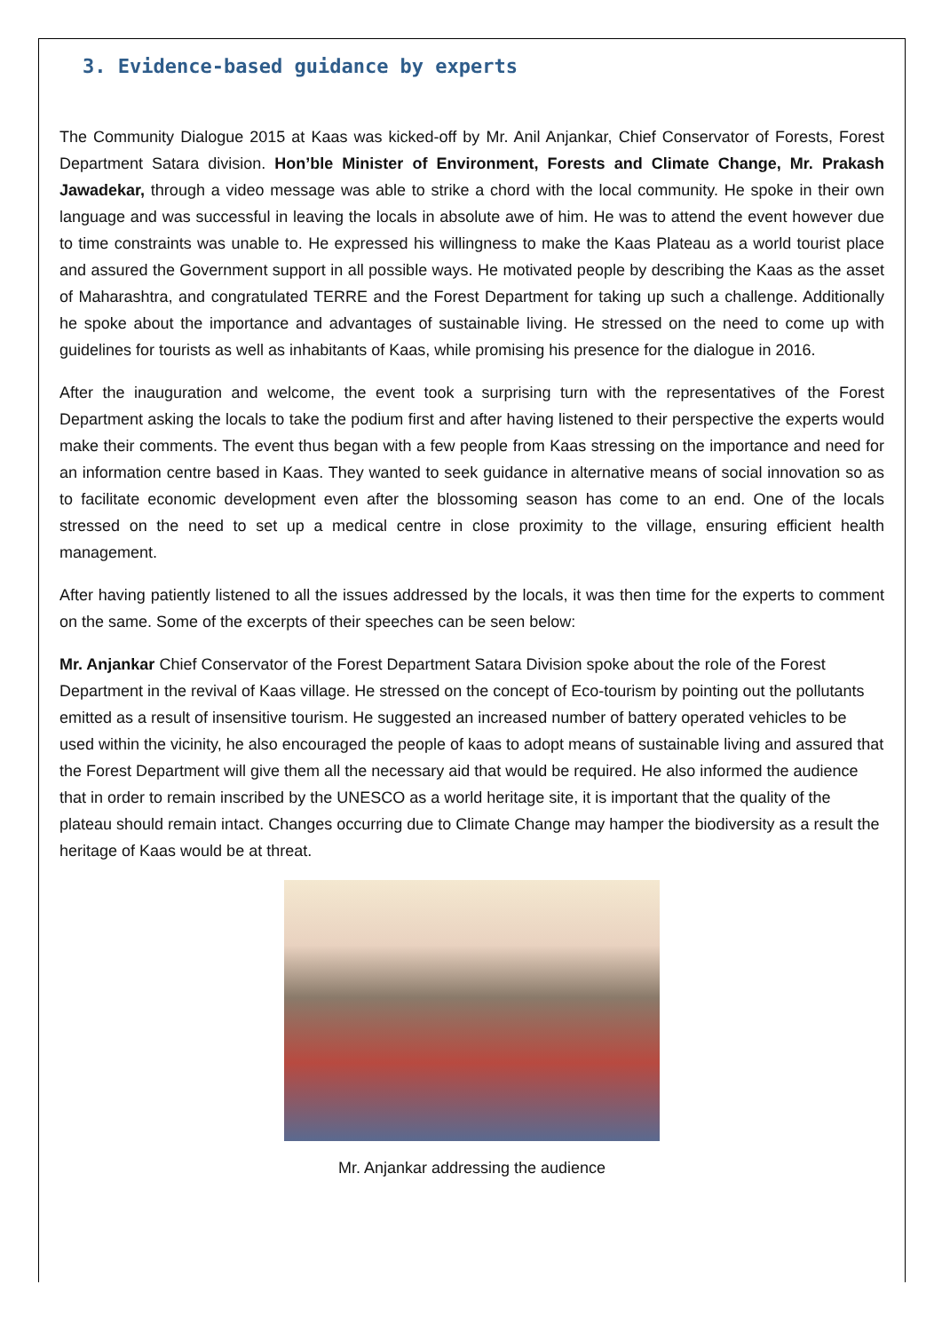3. Evidence-based guidance by experts
The Community Dialogue 2015 at Kaas was kicked-off by Mr. Anil Anjankar, Chief Conservator of Forests, Forest Department Satara division. Hon’ble Minister of Environment, Forests and Climate Change, Mr. Prakash Jawadekar, through a video message was able to strike a chord with the local community. He spoke in their own language and was successful in leaving the locals in absolute awe of him. He was to attend the event however due to time constraints was unable to. He expressed his willingness to make the Kaas Plateau as a world tourist place and assured the Government support in all possible ways. He motivated people by describing the Kaas as the asset of Maharashtra, and congratulated TERRE and the Forest Department for taking up such a challenge. Additionally he spoke about the importance and advantages of sustainable living. He stressed on the need to come up with guidelines for tourists as well as inhabitants of Kaas, while promising his presence for the dialogue in 2016.
After the inauguration and welcome, the event took a surprising turn with the representatives of the Forest Department asking the locals to take the podium first and after having listened to their perspective the experts would make their comments. The event thus began with a few people from Kaas stressing on the importance and need for an information centre based in Kaas. They wanted to seek guidance in alternative means of social innovation so as to facilitate economic development even after the blossoming season has come to an end. One of the locals stressed on the need to set up a medical centre in close proximity to the village, ensuring efficient health management.
After having patiently listened to all the issues addressed by the locals, it was then time for the experts to comment on the same. Some of the excerpts of their speeches can be seen below:
Mr. Anjankar Chief Conservator of the Forest Department Satara Division spoke about the role of the Forest Department in the revival of Kaas village. He stressed on the concept of Eco-tourism by pointing out the pollutants emitted as a result of insensitive tourism. He suggested an increased number of battery operated vehicles to be used within the vicinity, he also encouraged the people of kaas to adopt means of sustainable living and assured that the Forest Department will give them all the necessary aid that would be required. He also informed the audience that in order to remain inscribed by the UNESCO as a world heritage site, it is important that the quality of the plateau should remain intact. Changes occurring due to Climate Change may hamper the biodiversity as a result the heritage of Kaas would be at threat.
Mr. Anjankar addressing the audience